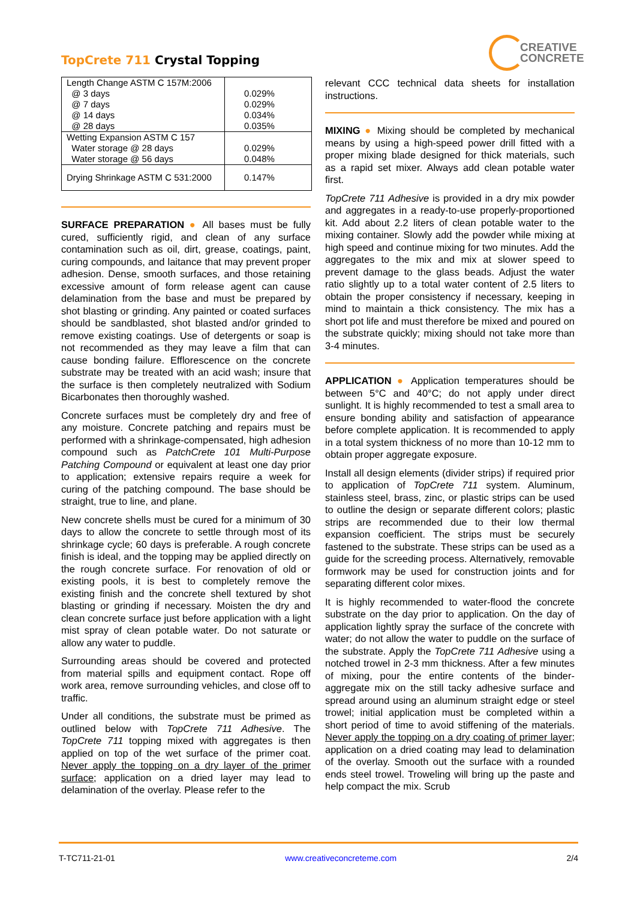TopCrete 711 Crystal Topping
CREATIVE
CONCRETE
| Length Change ASTM C 157M:2006 @ 3 days @ 7 days @ 14 days @ 28 days | 0.029% 0.029% 0.034% 0.035% |
| Wetting Expansion ASTM C 157 Water storage @ 28 days Water storage @ 56 days | 0.029% 0.048% |
| Drying Shrinkage ASTM C 531:2000 | 0.147% |
SURFACE PREPARATION ● All bases must be fully cured, sufficiently rigid, and clean of any surface contamination such as oil, dirt, grease, coatings, paint, curing compounds, and laitance that may prevent proper adhesion. Dense, smooth surfaces, and those retaining excessive amount of form release agent can cause delamination from the base and must be prepared by shot blasting or grinding. Any painted or coated surfaces should be sandblasted, shot blasted and/or grinded to remove existing coatings. Use of detergents or soap is not recommended as they may leave a film that can cause bonding failure. Efflorescence on the concrete substrate may be treated with an acid wash; insure that the surface is then completely neutralized with Sodium Bicarbonates then thoroughly washed.
Concrete surfaces must be completely dry and free of any moisture. Concrete patching and repairs must be performed with a shrinkage-compensated, high adhesion compound such as PatchCrete 101 Multi-Purpose Patching Compound or equivalent at least one day prior to application; extensive repairs require a week for curing of the patching compound. The base should be straight, true to line, and plane.
New concrete shells must be cured for a minimum of 30 days to allow the concrete to settle through most of its shrinkage cycle; 60 days is preferable. A rough concrete finish is ideal, and the topping may be applied directly on the rough concrete surface. For renovation of old or existing pools, it is best to completely remove the existing finish and the concrete shell textured by shot blasting or grinding if necessary. Moisten the dry and clean concrete surface just before application with a light mist spray of clean potable water. Do not saturate or allow any water to puddle.
Surrounding areas should be covered and protected from material spills and equipment contact. Rope off work area, remove surrounding vehicles, and close off to traffic.
Under all conditions, the substrate must be primed as outlined below with TopCrete 711 Adhesive. The TopCrete 711 topping mixed with aggregates is then applied on top of the wet surface of the primer coat. Never apply the topping on a dry layer of the primer surface; application on a dried layer may lead to delamination of the overlay. Please refer to the
relevant CCC technical data sheets for installation instructions.
MIXING ● Mixing should be completed by mechanical means by using a high-speed power drill fitted with a proper mixing blade designed for thick materials, such as a rapid set mixer. Always add clean potable water first.
TopCrete 711 Adhesive is provided in a dry mix powder and aggregates in a ready-to-use properly-proportioned kit. Add about 2.2 liters of clean potable water to the mixing container. Slowly add the powder while mixing at high speed and continue mixing for two minutes. Add the aggregates to the mix and mix at slower speed to prevent damage to the glass beads. Adjust the water ratio slightly up to a total water content of 2.5 liters to obtain the proper consistency if necessary, keeping in mind to maintain a thick consistency. The mix has a short pot life and must therefore be mixed and poured on the substrate quickly; mixing should not take more than 3-4 minutes.
APPLICATION ● Application temperatures should be between 5°C and 40°C; do not apply under direct sunlight. It is highly recommended to test a small area to ensure bonding ability and satisfaction of appearance before complete application. It is recommended to apply in a total system thickness of no more than 10-12 mm to obtain proper aggregate exposure.
Install all design elements (divider strips) if required prior to application of TopCrete 711 system. Aluminum, stainless steel, brass, zinc, or plastic strips can be used to outline the design or separate different colors; plastic strips are recommended due to their low thermal expansion coefficient. The strips must be securely fastened to the substrate. These strips can be used as a guide for the screeding process. Alternatively, removable formwork may be used for construction joints and for separating different color mixes.
It is highly recommended to water-flood the concrete substrate on the day prior to application. On the day of application lightly spray the surface of the concrete with water; do not allow the water to puddle on the surface of the substrate. Apply the TopCrete 711 Adhesive using a notched trowel in 2-3 mm thickness. After a few minutes of mixing, pour the entire contents of the binder-aggregate mix on the still tacky adhesive surface and spread around using an aluminum straight edge or steel trowel; initial application must be completed within a short period of time to avoid stiffening of the materials. Never apply the topping on a dry coating of primer layer; application on a dried coating may lead to delamination of the overlay. Smooth out the surface with a rounded ends steel trowel. Troweling will bring up the paste and help compact the mix. Scrub
T-TC711-21-01 www.creativeconcreteme.com 2/4